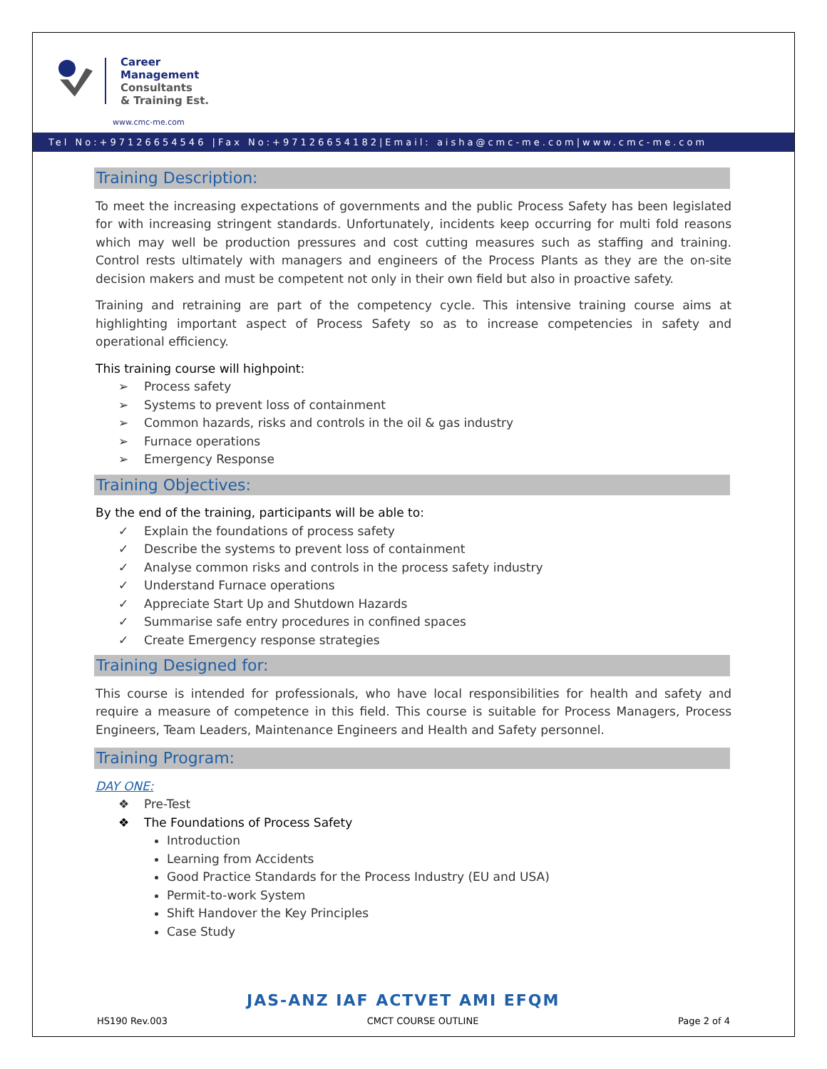Career
Management
Consultants
& Training Est.
www.cmc-me.com
Tel No:+97126654546 |Fax No:+97126654182|Email: aisha@cmc-me.com|www.cmc-me.com
Training Description:
To meet the increasing expectations of governments and the public Process Safety has been legislated for with increasing stringent standards. Unfortunately, incidents keep occurring for multi fold reasons which may well be production pressures and cost cutting measures such as staffing and training. Control rests ultimately with managers and engineers of the Process Plants as they are the on-site decision makers and must be competent not only in their own field but also in proactive safety.
Training and retraining are part of the competency cycle. This intensive training course aims at highlighting important aspect of Process Safety so as to increase competencies in safety and operational efficiency.
This training course will highpoint:
➢ Process safety
➢ Systems to prevent loss of containment
➢ Common hazards, risks and controls in the oil & gas industry
➢ Furnace operations
➢ Emergency Response
Training Objectives:
By the end of the training, participants will be able to:
✓ Explain the foundations of process safety
✓ Describe the systems to prevent loss of containment
✓ Analyse common risks and controls in the process safety industry
✓ Understand Furnace operations
✓ Appreciate Start Up and Shutdown Hazards
✓ Summarise safe entry procedures in confined spaces
✓ Create Emergency response strategies
Training Designed for:
This course is intended for professionals, who have local responsibilities for health and safety and require a measure of competence in this field. This course is suitable for Process Managers, Process Engineers, Team Leaders, Maintenance Engineers and Health and Safety personnel.
Training Program:
DAY ONE:
❖ Pre-Test
❖ The Foundations of Process Safety
Introduction
Learning from Accidents
Good Practice Standards for the Process Industry (EU and USA)
Permit-to-work System
Shift Handover the Key Principles
Case Study
JAS-ANZ IAF ACTVET AMI EFQM
HS190 Rev.003 CMCT COURSE OUTLINE Page 2 of 4